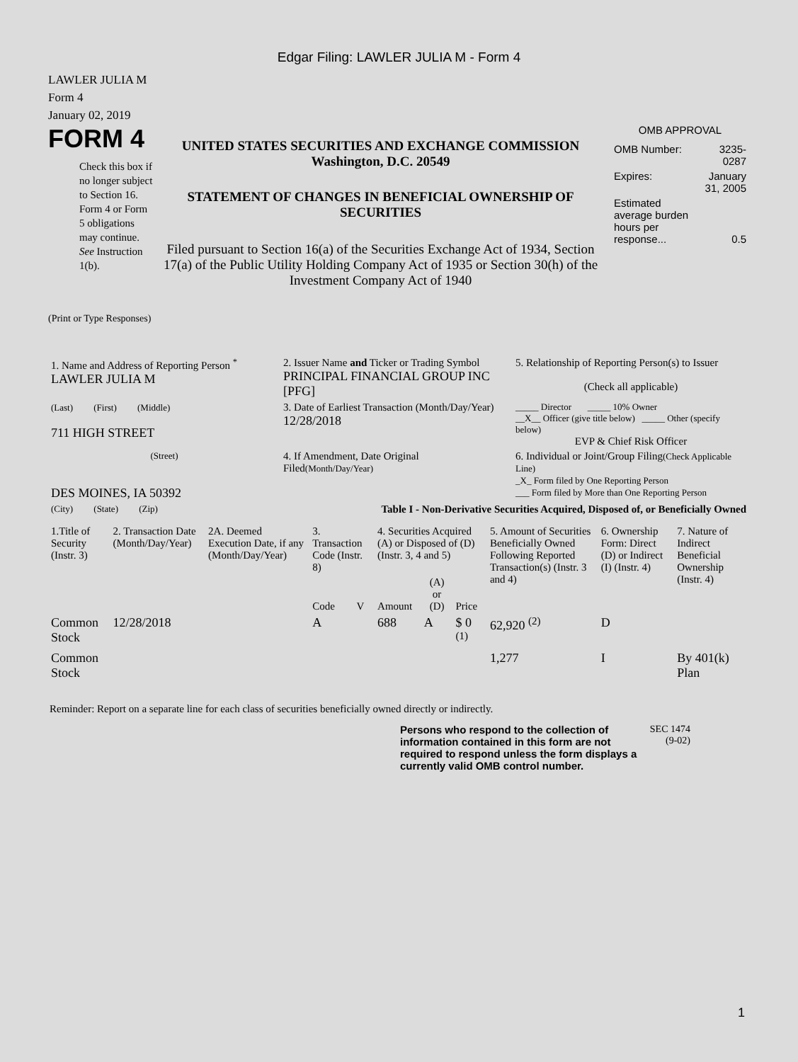Edgar Filing: LAWLER JULIA M - Form 4
LAWLER JULIA M
Form 4
January 02, 2019
FORM 4
Check this box if no longer subject to Section 16. Form 4 or Form 5 obligations may continue. See Instruction 1(b).
UNITED STATES SECURITIES AND EXCHANGE COMMISSION
Washington, D.C. 20549
STATEMENT OF CHANGES IN BENEFICIAL OWNERSHIP OF SECURITIES
Filed pursuant to Section 16(a) of the Securities Exchange Act of 1934, Section 17(a) of the Public Utility Holding Company Act of 1935 or Section 30(h) of the Investment Company Act of 1940
OMB APPROVAL
| OMB Number: | 3235-0287 |
| Expires: | January 31, 2005 |
| Estimated average burden hours per response... | 0.5 |
(Print or Type Responses)
| 1. Name and Address of Reporting Person <sup>*</sup> LAWLER JULIA M | 2. Issuer Name and Ticker or Trading Symbol PRINCIPAL FINANCIAL GROUP INC [PFG] | 5. Relationship of Reporting Person(s) to Issuer (Check all applicable) |
| (Last) (First) (Middle) 711 HIGH STREET | 3. Date of Earliest Transaction (Month/Day/Year) 12/28/2018 | _____ Director _____ 10% Owner __X__ Officer (give title below) _____ Other (specify below) EVP & Chief Risk Officer |
| (Street) DES MOINES, IA 50392 | 4. If Amendment, Date Original Filed (Month/Day/Year) | 6. Individual or Joint/Group Filing (Check Applicable Line) _X_ Form filed by One Reporting Person ___ Form filed by More than One Reporting Person |
| (City) (State) (Zip) | Table I - Non-Derivative Securities Acquired, Disposed of, or Beneficially Owned | |
| 1.Title of Security (Instr. 3) | 2. Transaction Date (Month/Day/Year) | 2A. Deemed Execution Date, if any (Month/Day/Year) | 3. Transaction Code (Instr. 8) | | 4. Securities Acquired (A) or Disposed of (D) (Instr. 3, 4 and 5) | | | 5. Amount of Securities Beneficially Owned Following Reported Transaction(s) (Instr. 3 and 4) | 6. Ownership Form: Direct (D) or Indirect (I) (Instr. 4) | 7. Nature of Indirect Beneficial Ownership (Instr. 4) |
| --- | --- | --- | --- | --- | --- | --- | --- | --- | --- | --- |
| | | | Code | V | Amount | (A) or (D) | Price | | | |
| Common Stock | 12/28/2018 | | A | | 688 | A | $ 0 <sup>(1)</sup> | 62,920 <sup>(2)</sup> | D | |
| Common Stock | | | | | | | | 1,277 | I | By 401(k) Plan |
Reminder: Report on a separate line for each class of securities beneficially owned directly or indirectly.
Persons who respond to the collection of information contained in this form are not required to respond unless the form displays a currently valid OMB control number.
SEC 1474
(9-02)
1